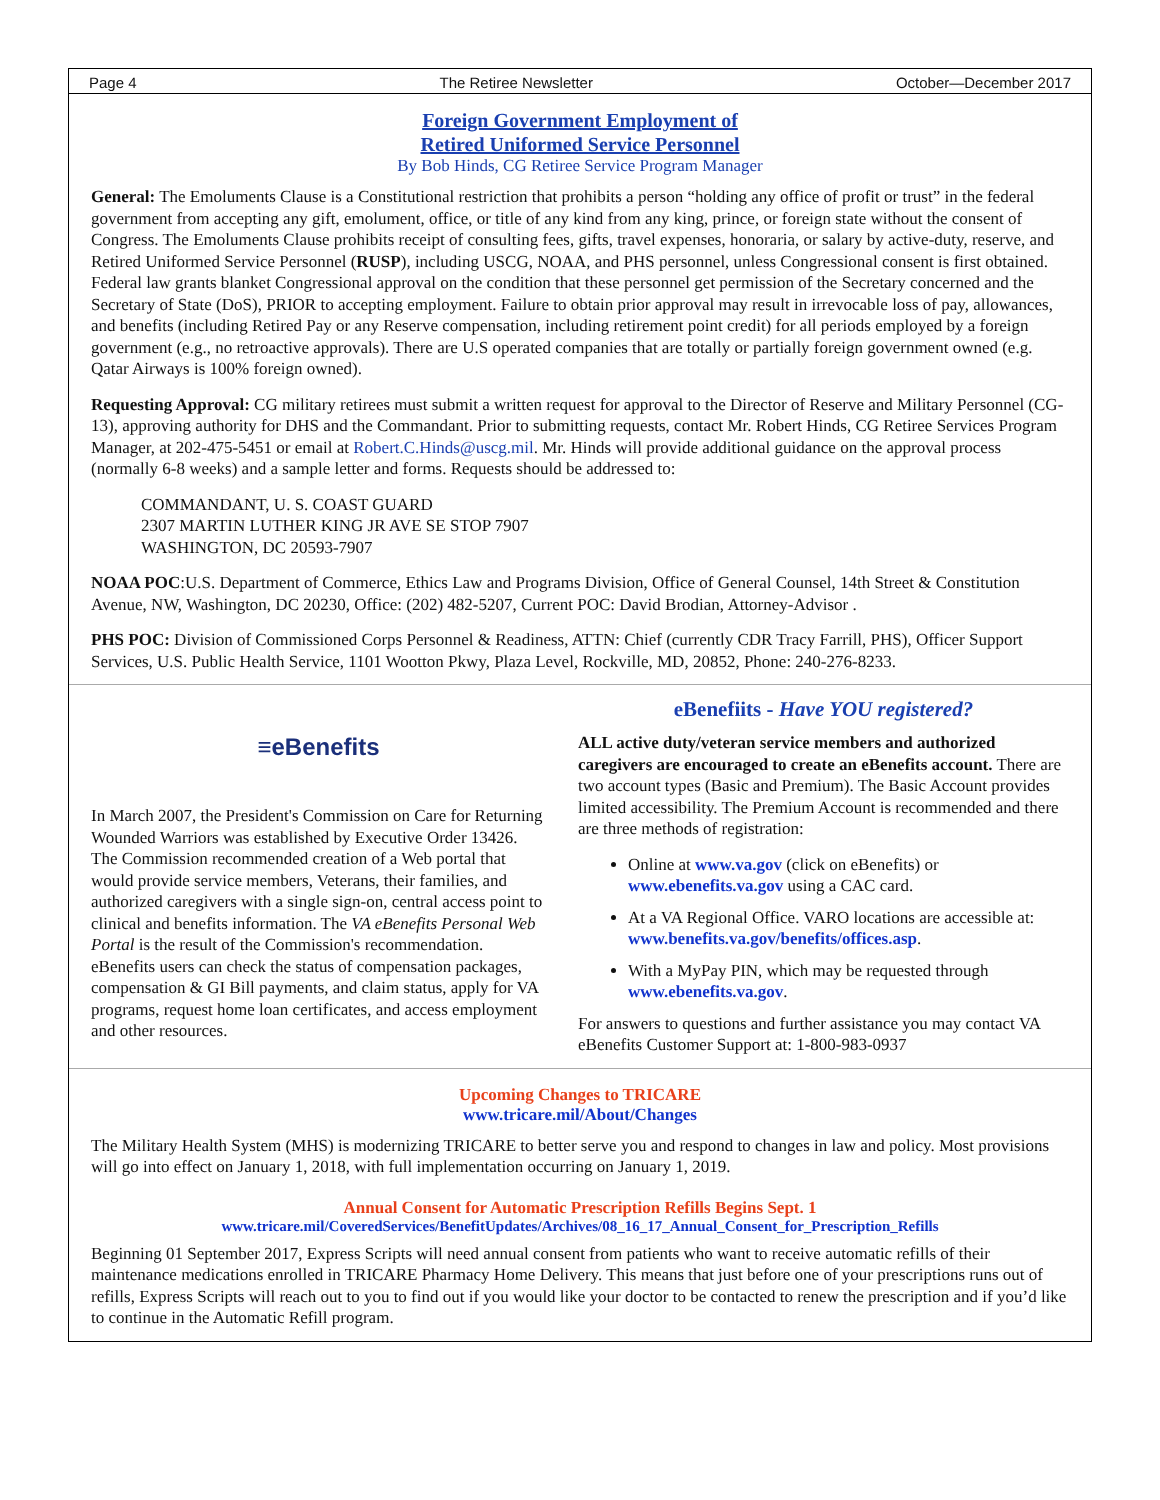Page 4 The Retiree Newsletter October—December 2017
Foreign Government Employment of
Retired Uniformed Service Personnel
By Bob Hinds, CG Retiree Service Program Manager
General: The Emoluments Clause is a Constitutional restriction that prohibits a person “holding any office of profit or trust” in the federal government from accepting any gift, emolument, office, or title of any kind from any king, prince, or foreign state without the consent of Congress. The Emoluments Clause prohibits receipt of consulting fees, gifts, travel expenses, honoraria, or salary by active-duty, reserve, and Retired Uniformed Service Personnel (RUSP), including USCG, NOAA, and PHS personnel, unless Congressional consent is first obtained. Federal law grants blanket Congressional approval on the condition that these personnel get permission of the Secretary concerned and the Secretary of State (DoS), PRIOR to accepting employment. Failure to obtain prior approval may result in irrevocable loss of pay, allowances, and benefits (including Retired Pay or any Reserve compensation, including retirement point credit) for all periods employed by a foreign government (e.g., no retroactive approvals). There are U.S operated companies that are totally or partially foreign government owned (e.g. Qatar Airways is 100% foreign owned).
Requesting Approval: CG military retirees must submit a written request for approval to the Director of Reserve and Military Personnel (CG-13), approving authority for DHS and the Commandant. Prior to submitting requests, contact Mr. Robert Hinds, CG Retiree Services Program Manager, at 202-475-5451 or email at Robert.C.Hinds@uscg.mil. Mr. Hinds will provide additional guidance on the approval process (normally 6-8 weeks) and a sample letter and forms. Requests should be addressed to:
COMMANDANT, U. S. COAST GUARD
2307 MARTIN LUTHER KING JR AVE SE STOP 7907
WASHINGTON, DC 20593-7907
NOAA POC:U.S. Department of Commerce, Ethics Law and Programs Division, Office of General Counsel, 14th Street & Constitution Avenue, NW, Washington, DC 20230, Office: (202) 482-5207, Current POC: David Brodian, Attorney-Advisor .
PHS POC: Division of Commissioned Corps Personnel & Readiness, ATTN: Chief (currently CDR Tracy Farrill, PHS), Officer Support Services, U.S. Public Health Service, 1101 Wootton Pkwy, Plaza Level, Rockville, MD, 20852, Phone: 240-276-8233.
≡eBenefits
In March 2007, the President's Commission on Care for Returning Wounded Warriors was established by Executive Order 13426. The Commission recommended creation of a Web portal that would provide service members, Veterans, their families, and authorized caregivers with a single sign-on, central access point to clinical and benefits information. The VA eBenefits Personal Web Portal is the result of the Commission's recommendation. eBenefits users can check the status of compensation packages, compensation & GI Bill payments, and claim status, apply for VA programs, request home loan certificates, and access employment and other resources.
eBenefiits - Have YOU registered?
ALL active duty/veteran service members and authorized caregivers are encouraged to create an eBenefits account. There are two account types (Basic and Premium). The Basic Account provides limited accessibility. The Premium Account is recommended and there are three methods of registration:
Online at www.va.gov (click on eBenefits) or www.ebenefits.va.gov using a CAC card.
At a VA Regional Office. VARO locations are accessible at: www.benefits.va.gov/benefits/offices.asp.
With a MyPay PIN, which may be requested through www.ebenefits.va.gov.
For answers to questions and further assistance you may contact VA eBenefits Customer Support at: 1-800-983-0937
Upcoming Changes to TRICARE
www.tricare.mil/About/Changes
The Military Health System (MHS) is modernizing TRICARE to better serve you and respond to changes in law and policy. Most provisions will go into effect on January 1, 2018, with full implementation occurring on January 1, 2019.
Annual Consent for Automatic Prescription Refills Begins Sept. 1
www.tricare.mil/CoveredServices/BenefitUpdates/Archives/08_16_17_Annual_Consent_for_Prescription_Refills
Beginning 01 September 2017, Express Scripts will need annual consent from patients who want to receive automatic refills of their maintenance medications enrolled in TRICARE Pharmacy Home Delivery. This means that just before one of your prescriptions runs out of refills, Express Scripts will reach out to you to find out if you would like your doctor to be contacted to renew the prescription and if you’d like to continue in the Automatic Refill program.